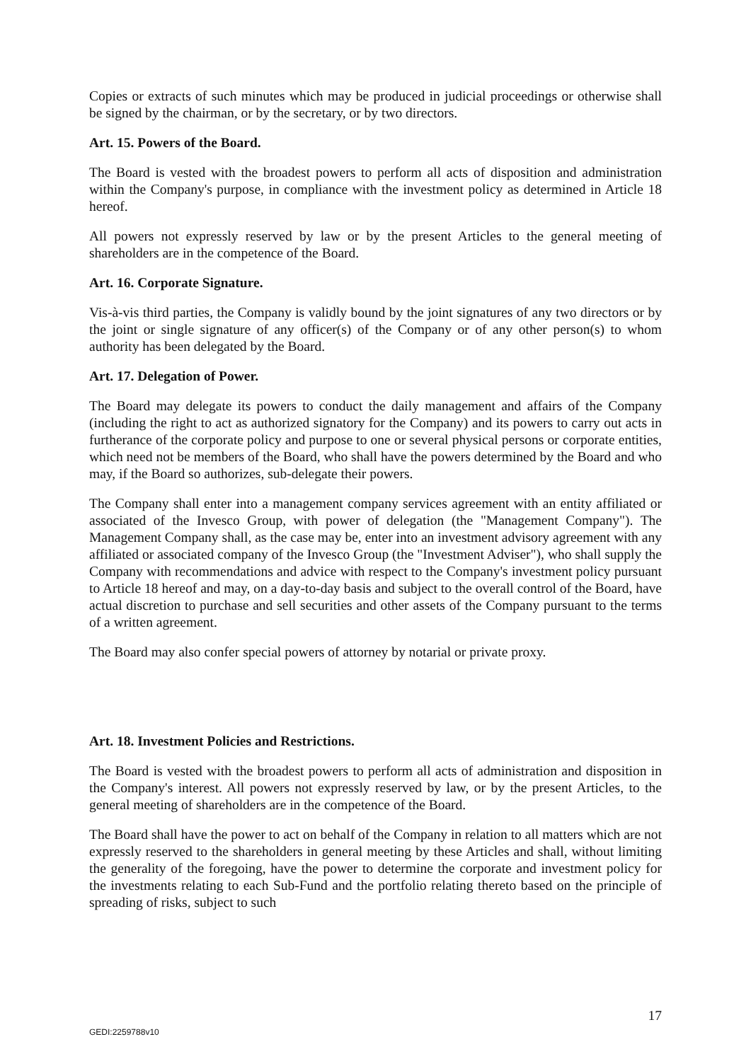Copies or extracts of such minutes which may be produced in judicial proceedings or otherwise shall be signed by the chairman, or by the secretary, or by two directors.
Art. 15. Powers of the Board.
The Board is vested with the broadest powers to perform all acts of disposition and administration within the Company's purpose, in compliance with the investment policy as determined in Article 18 hereof.
All powers not expressly reserved by law or by the present Articles to the general meeting of shareholders are in the competence of the Board.
Art. 16. Corporate Signature.
Vis-à-vis third parties, the Company is validly bound by the joint signatures of any two directors or by the joint or single signature of any officer(s) of the Company or of any other person(s) to whom authority has been delegated by the Board.
Art. 17. Delegation of Power.
The Board may delegate its powers to conduct the daily management and affairs of the Company (including the right to act as authorized signatory for the Company) and its powers to carry out acts in furtherance of the corporate policy and purpose to one or several physical persons or corporate entities, which need not be members of the Board, who shall have the powers determined by the Board and who may, if the Board so authorizes, sub-delegate their powers.
The Company shall enter into a management company services agreement with an entity affiliated or associated of the Invesco Group, with power of delegation (the "Management Company"). The Management Company shall, as the case may be, enter into an investment advisory agreement with any affiliated or associated company of the Invesco Group (the "Investment Adviser"), who shall supply the Company with recommendations and advice with respect to the Company's investment policy pursuant to Article 18 hereof and may, on a day-to-day basis and subject to the overall control of the Board, have actual discretion to purchase and sell securities and other assets of the Company pursuant to the terms of a written agreement.
The Board may also confer special powers of attorney by notarial or private proxy.
Art. 18. Investment Policies and Restrictions.
The Board is vested with the broadest powers to perform all acts of administration and disposition in the Company's interest. All powers not expressly reserved by law, or by the present Articles, to the general meeting of shareholders are in the competence of the Board.
The Board shall have the power to act on behalf of the Company in relation to all matters which are not expressly reserved to the shareholders in general meeting by these Articles and shall, without limiting the generality of the foregoing, have the power to determine the corporate and investment policy for the investments relating to each Sub-Fund and the portfolio relating thereto based on the principle of spreading of risks, subject to such
17
GEDI:2259788v10